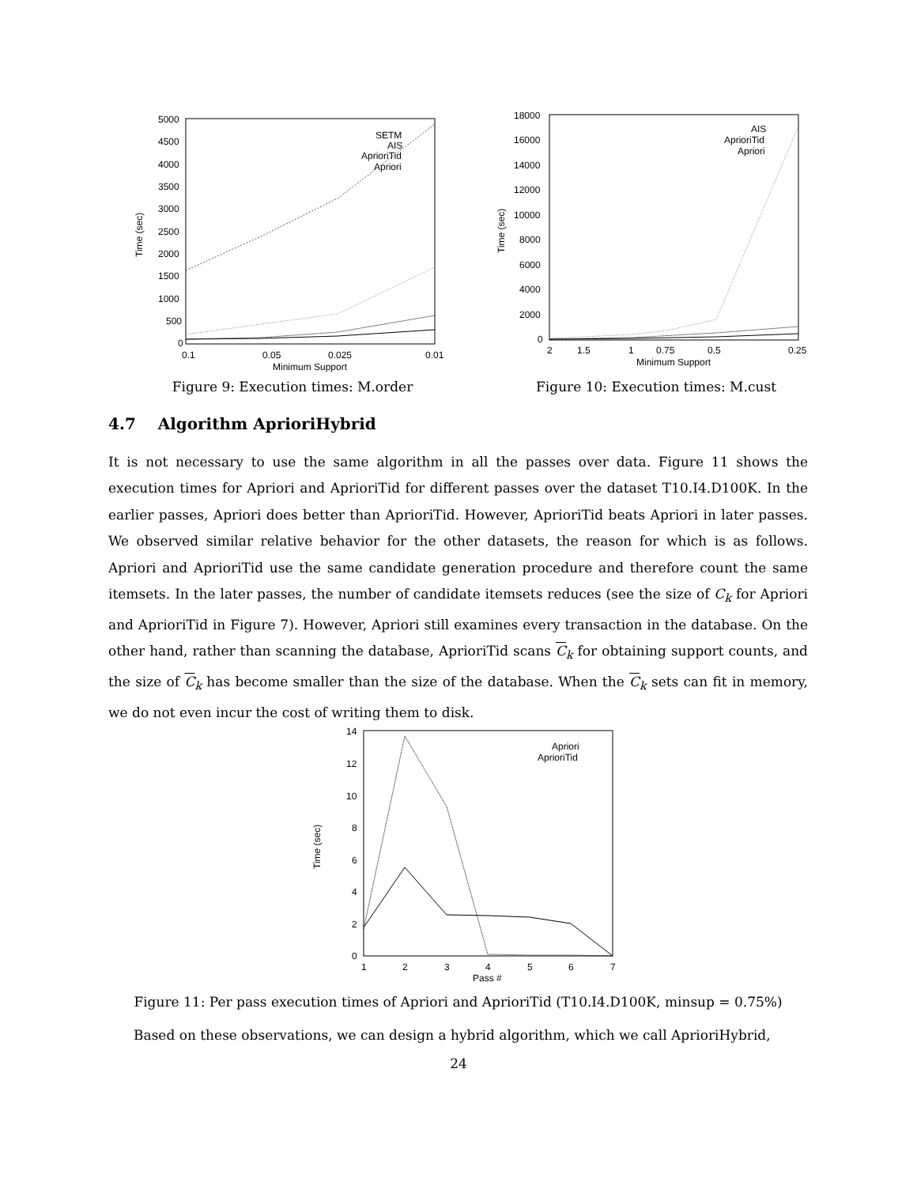Time (sec)
5000
4500
4000
3500
3000
2500
2000
1500
1000
500
0
0.1
0.05
0.025
0.01
Minimum Support
SETM
AIS
AprioriTid
Apriori
Figure 9: Execution times: M.order
Time (sec)
18000
16000
14000
12000
10000
8000
6000
4000
2000
0
2
1.5
1
0.75
0.5
0.25
Minimum Support
AIS
AprioriTid
Apriori
Figure 10: Execution times: M.cust
4.7 Algorithm AprioriHybrid
It is not necessary to use the same algorithm in all the passes over data. Figure 11 shows the execution times for Apriori and AprioriTid for different passes over the dataset T10.I4.D100K. In the earlier passes, Apriori does better than AprioriTid. However, AprioriTid beats Apriori in later passes. We observed similar relative behavior for the other datasets, the reason for which is as follows. Apriori and AprioriTid use the same candidate generation procedure and therefore count the same itemsets. In the later passes, the number of candidate itemsets reduces (see the size of C<sub>k</sub> for Apriori and AprioriTid in Figure 7). However, Apriori still examines every transaction in the database. On the other hand, rather than scanning the database, AprioriTid scans C<sub>k</sub> for obtaining support counts, and the size of C<sub>k</sub> has become smaller than the size of the database. When the C<sub>k</sub> sets can fit in memory, we do not even incur the cost of writing them to disk.
Time (sec)
14
12
10
8
6
4
2
0
1
2
3
4
5
6
7
Pass #
Apriori
AprioriTid
Figure 11: Per pass execution times of Apriori and AprioriTid (T10.I4.D100K, minsup = 0.75%)
Based on these observations, we can design a hybrid algorithm, which we call AprioriHybrid,
24